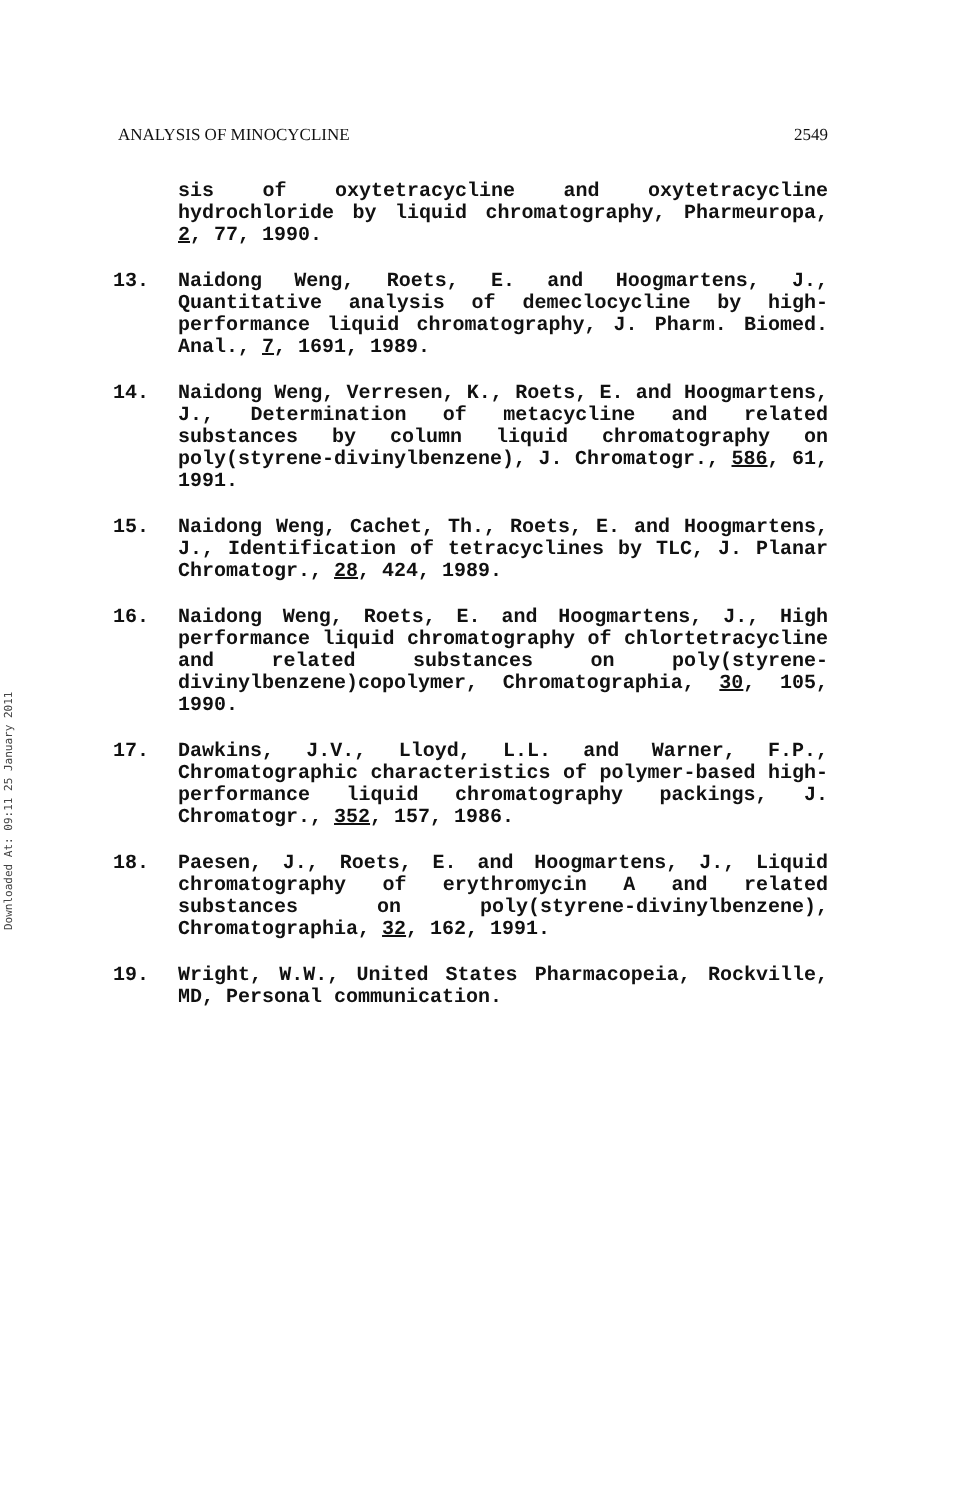Downloaded At: 09:11 25 January 2011
ANALYSIS OF MINOCYCLINE 2549
sis of oxytetracycline and oxytetracycline hydrochloride by liquid chromatography, Pharmeuropa, 2, 77, 1990.
13. Naidong Weng, Roets, E. and Hoogmartens, J., Quantitative analysis of demeclocycline by high-performance liquid chromatography, J. Pharm. Biomed. Anal., 7, 1691, 1989.
14. Naidong Weng, Verresen, K., Roets, E. and Hoogmartens, J., Determination of metacycline and related substances by column liquid chromatography on poly(styrene-divinylbenzene), J. Chromatogr., 586, 61, 1991.
15. Naidong Weng, Cachet, Th., Roets, E. and Hoogmartens, J., Identification of tetracyclines by TLC, J. Planar Chromatogr., 28, 424, 1989.
16. Naidong Weng, Roets, E. and Hoogmartens, J., High performance liquid chromatography of chlortetracycline and related substances on poly(styrene-divinylbenzene)copolymer, Chromatographia, 30, 105, 1990.
17. Dawkins, J.V., Lloyd, L.L. and Warner, F.P., Chromatographic characteristics of polymer-based high-performance liquid chromatography packings, J. Chromatogr., 352, 157, 1986.
18. Paesen, J., Roets, E. and Hoogmartens, J., Liquid chromatography of erythromycin A and related substances on poly(styrene-divinylbenzene), Chromatographia, 32, 162, 1991.
19. Wright, W.W., United States Pharmacopeia, Rockville, MD, Personal communication.